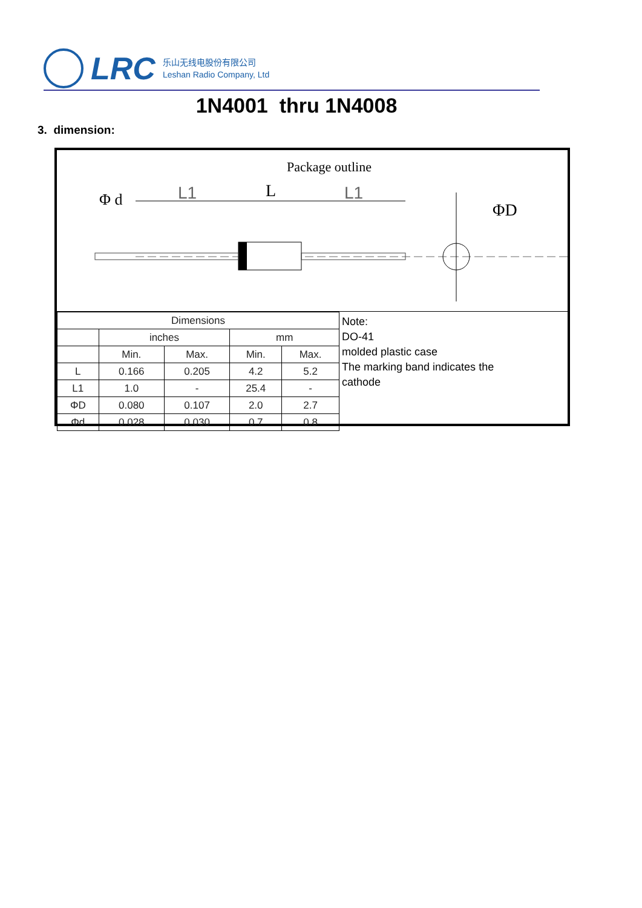LRC
乐山无线电股份有限公司
Leshan Radio Company, Ltd
1N4001 thru 1N4008
3. dimension:
Package outline
Φ d
L1
L
L1
ΦD
| Dimensions | | | | |
| --- | --- | --- | --- | --- |
| | inches | | mm | |
| | Min. | Max. | Min. | Max. |
| L | 0.166 | 0.205 | 4.2 | 5.2 |
| L1 | 1.0 | - | 25.4 | - |
| ΦD | 0.080 | 0.107 | 2.0 | 2.7 |
| Φd | 0.028 | 0.030 | 0.7 | 0.8 |
Note:
DO-41
molded plastic case
The marking band indicates the
cathode